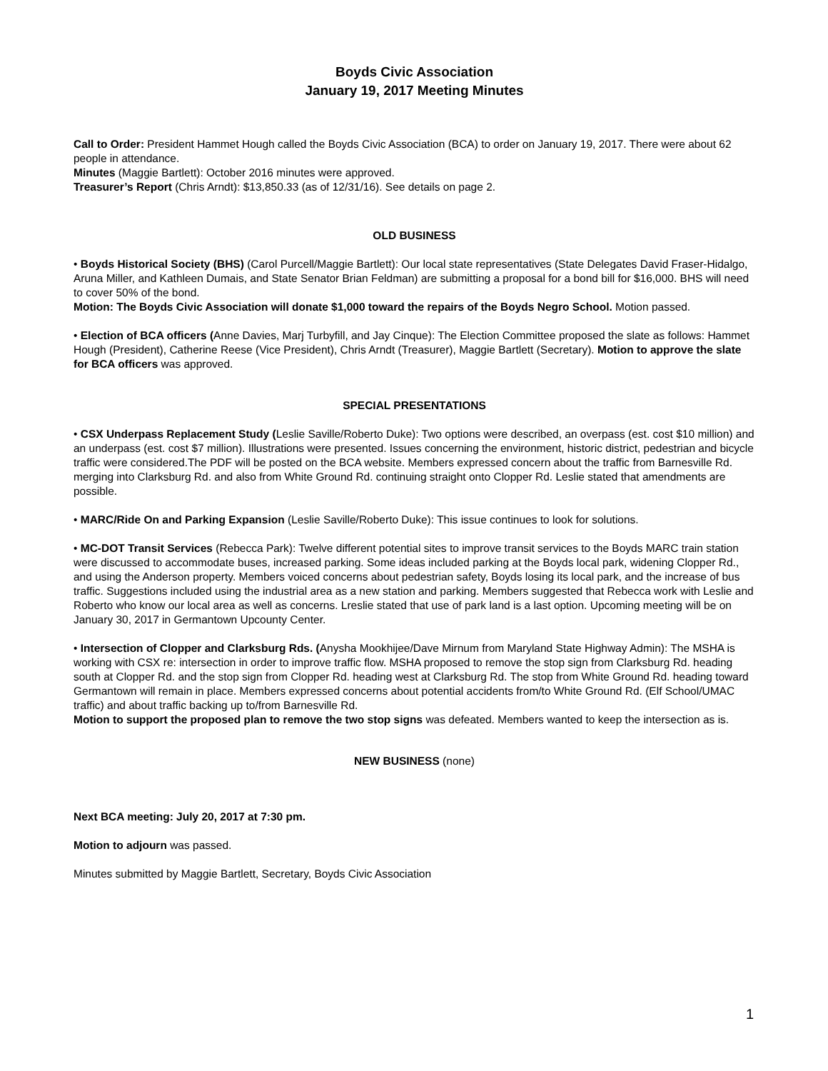Boyds Civic Association
January 19, 2017 Meeting Minutes
Call to Order: President Hammet Hough called the Boyds Civic Association (BCA) to order on January 19, 2017. There were about 62 people in attendance.
Minutes (Maggie Bartlett): October 2016 minutes were approved.
Treasurer’s Report (Chris Arndt): $13,850.33 (as of 12/31/16). See details on page 2.
OLD BUSINESS
• Boyds Historical Society (BHS) (Carol Purcell/Maggie Bartlett): Our local state representatives (State Delegates David Fraser-Hidalgo, Aruna Miller, and Kathleen Dumais, and State Senator Brian Feldman) are submitting a proposal for a bond bill for $16,000. BHS will need to cover 50% of the bond.
Motion: The Boyds Civic Association will donate $1,000 toward the repairs of the Boyds Negro School. Motion passed.
• Election of BCA officers (Anne Davies, Marj Turbyfill, and Jay Cinque): The Election Committee proposed the slate as follows: Hammet Hough (President), Catherine Reese (Vice President), Chris Arndt (Treasurer), Maggie Bartlett (Secretary). Motion to approve the slate for BCA officers was approved.
SPECIAL PRESENTATIONS
• CSX Underpass Replacement Study (Leslie Saville/Roberto Duke): Two options were described, an overpass (est. cost $10 million) and an underpass (est. cost $7 million). Illustrations were presented. Issues concerning the environment, historic district, pedestrian and bicycle traffic were considered.The PDF will be posted on the BCA website. Members expressed concern about the traffic from Barnesville Rd. merging into Clarksburg Rd. and also from White Ground Rd. continuing straight onto Clopper Rd. Leslie stated that amendments are possible.
• MARC/Ride On and Parking Expansion (Leslie Saville/Roberto Duke): This issue continues to look for solutions.
• MC-DOT Transit Services (Rebecca Park): Twelve different potential sites to improve transit services to the Boyds MARC train station were discussed to accommodate buses, increased parking. Some ideas included parking at the Boyds local park, widening Clopper Rd., and using the Anderson property. Members voiced concerns about pedestrian safety, Boyds losing its local park, and the increase of bus traffic. Suggestions included using the industrial area as a new station and parking. Members suggested that Rebecca work with Leslie and Roberto who know our local area as well as concerns. Lreslie stated that use of park land is a last option. Upcoming meeting will be on January 30, 2017 in Germantown Upcounty Center.
• Intersection of Clopper and Clarksburg Rds. (Anysha Mookhijee/Dave Mirnum from Maryland State Highway Admin): The MSHA is working with CSX re: intersection in order to improve traffic flow. MSHA proposed to remove the stop sign from Clarksburg Rd. heading south at Clopper Rd. and the stop sign from Clopper Rd. heading west at Clarksburg Rd. The stop from White Ground Rd. heading toward Germantown will remain in place. Members expressed concerns about potential accidents from/to White Ground Rd. (Elf School/UMAC traffic) and about traffic backing up to/from Barnesville Rd.
Motion to support the proposed plan to remove the two stop signs was defeated. Members wanted to keep the intersection as is.
NEW BUSINESS (none)
Next BCA meeting: July 20, 2017 at 7:30 pm.
Motion to adjourn was passed.
Minutes submitted by Maggie Bartlett, Secretary, Boyds Civic Association
1